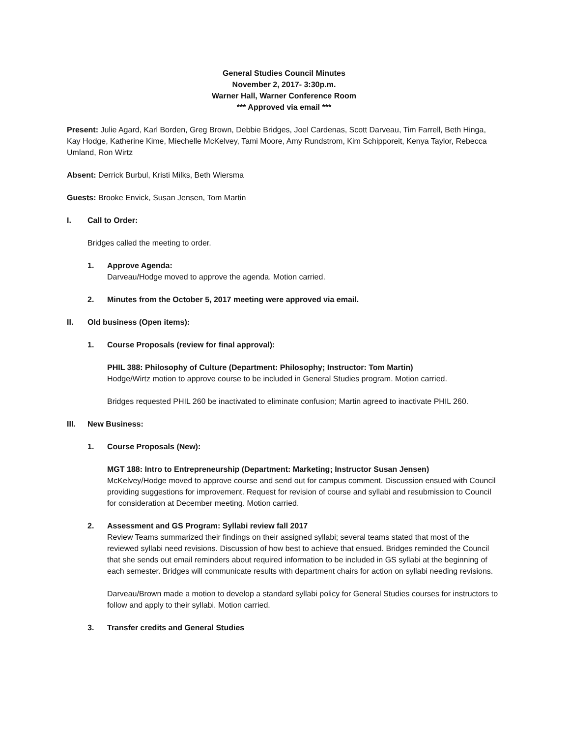General Studies Council Minutes
November 2, 2017- 3:30p.m.
Warner Hall, Warner Conference Room
*** Approved via email ***
Present: Julie Agard, Karl Borden, Greg Brown, Debbie Bridges, Joel Cardenas, Scott Darveau, Tim Farrell, Beth Hinga, Kay Hodge, Katherine Kime, Miechelle McKelvey, Tami Moore, Amy Rundstrom, Kim Schipporeit, Kenya Taylor, Rebecca Umland, Ron Wirtz
Absent: Derrick Burbul, Kristi Milks, Beth Wiersma
Guests: Brooke Envick, Susan Jensen, Tom Martin
I. Call to Order:
Bridges called the meeting to order.
1. Approve Agenda:
Darveau/Hodge moved to approve the agenda. Motion carried.
2. Minutes from the October 5, 2017 meeting were approved via email.
II. Old business (Open items):
1. Course Proposals (review for final approval):
PHIL 388: Philosophy of Culture (Department: Philosophy; Instructor: Tom Martin)
Hodge/Wirtz motion to approve course to be included in General Studies program. Motion carried.
Bridges requested PHIL 260 be inactivated to eliminate confusion; Martin agreed to inactivate PHIL 260.
III. New Business:
1. Course Proposals (New):
MGT 188: Intro to Entrepreneurship (Department: Marketing; Instructor Susan Jensen)
McKelvey/Hodge moved to approve course and send out for campus comment. Discussion ensued with Council providing suggestions for improvement. Request for revision of course and syllabi and resubmission to Council for consideration at December meeting. Motion carried.
2. Assessment and GS Program: Syllabi review fall 2017
Review Teams summarized their findings on their assigned syllabi; several teams stated that most of the reviewed syllabi need revisions. Discussion of how best to achieve that ensued. Bridges reminded the Council that she sends out email reminders about required information to be included in GS syllabi at the beginning of each semester. Bridges will communicate results with department chairs for action on syllabi needing revisions.
Darveau/Brown made a motion to develop a standard syllabi policy for General Studies courses for instructors to follow and apply to their syllabi. Motion carried.
3. Transfer credits and General Studies